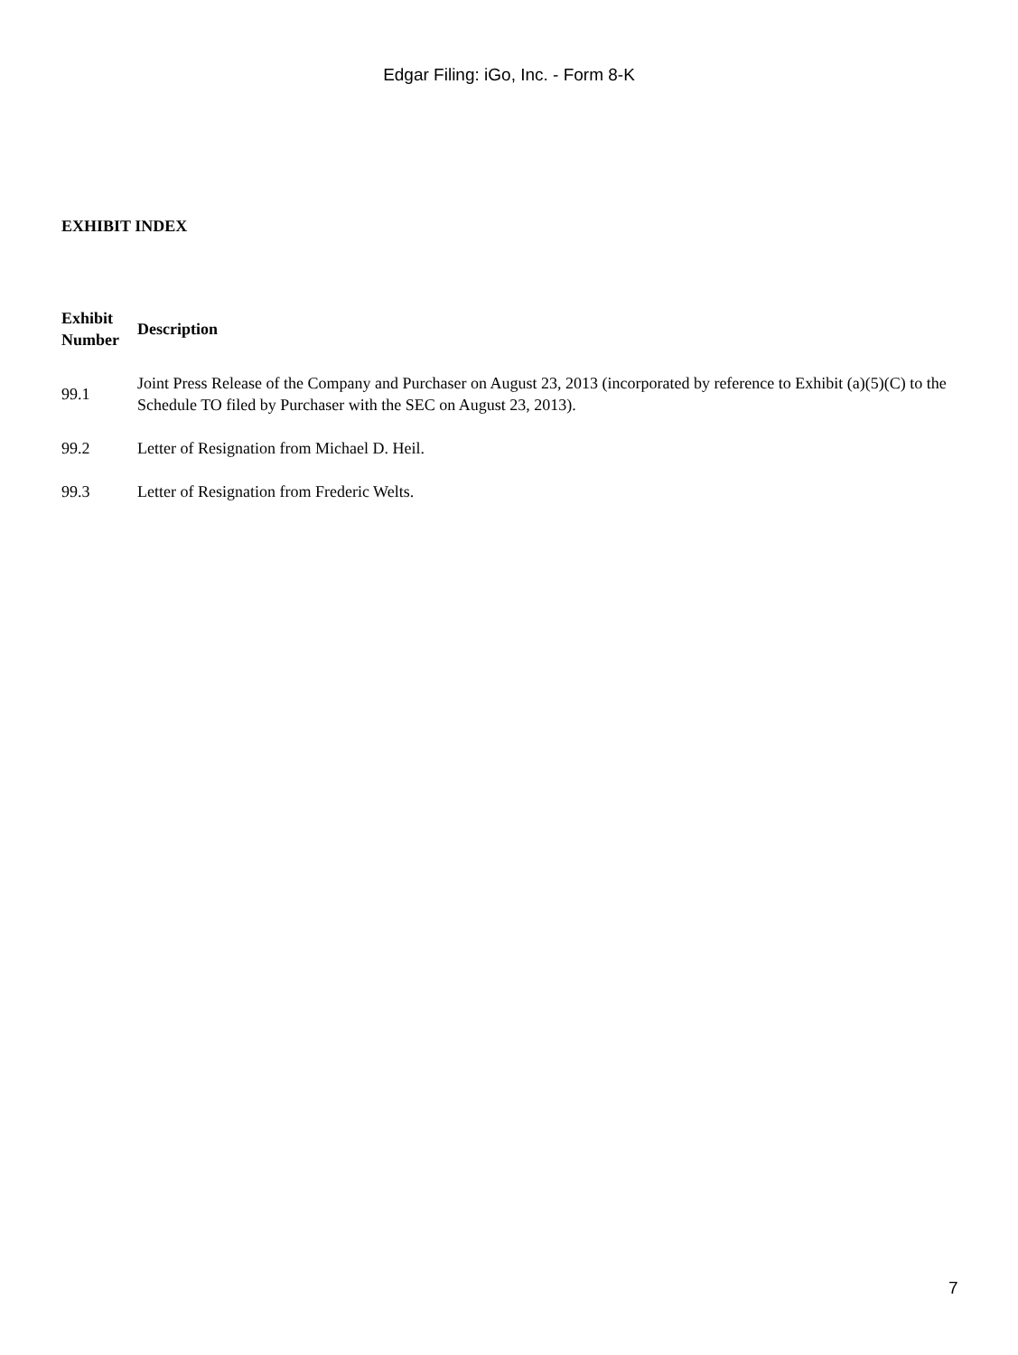Edgar Filing: iGo, Inc. - Form 8-K
EXHIBIT INDEX
| Exhibit Number | Description |
| --- | --- |
| 99.1 | Joint Press Release of the Company and Purchaser on August 23, 2013 (incorporated by reference to Exhibit (a)(5)(C) to the Schedule TO filed by Purchaser with the SEC on August 23, 2013). |
| 99.2 | Letter of Resignation from Michael D. Heil. |
| 99.3 | Letter of Resignation from Frederic Welts. |
7